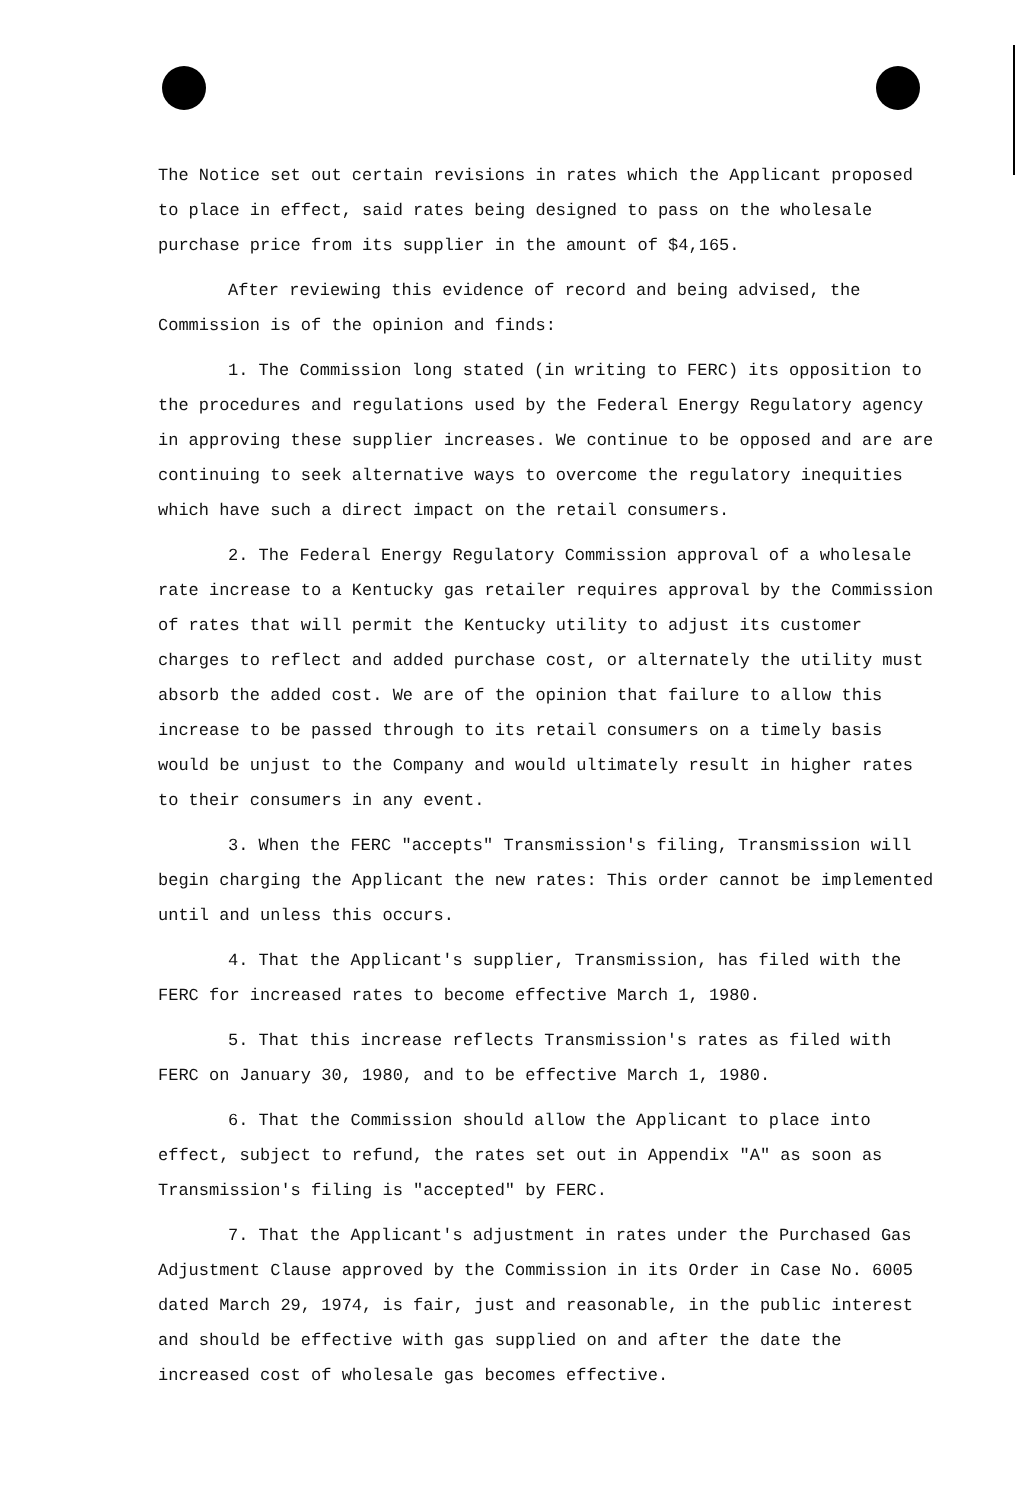The Notice set out certain revisions in rates which the Applicant proposed to place in effect, said rates being designed to pass on the wholesale purchase price from its supplier in the amount of $4,165.
After reviewing this evidence of record and being advised, the Commission is of the opinion and finds:
1. The Commission long stated (in writing to FERC) its opposition to the procedures and regulations used by the Federal Energy Regulatory agency in approving these supplier increases. We continue to be opposed and are are continuing to seek alternative ways to overcome the regulatory inequities which have such a direct impact on the retail consumers.
2. The Federal Energy Regulatory Commission approval of a wholesale rate increase to a Kentucky gas retailer requires approval by the Commission of rates that will permit the Kentucky utility to adjust its customer charges to reflect and added purchase cost, or alternately the utility must absorb the added cost. We are of the opinion that failure to allow this increase to be passed through to its retail consumers on a timely basis would be unjust to the Company and would ultimately result in higher rates to their consumers in any event.
3. When the FERC "accepts" Transmission's filing, Transmission will begin charging the Applicant the new rates: This order cannot be implemented until and unless this occurs.
4. That the Applicant's supplier, Transmission, has filed with the FERC for increased rates to become effective March 1, 1980.
5. That this increase reflects Transmission's rates as filed with FERC on January 30, 1980, and to be effective March 1, 1980.
6. That the Commission should allow the Applicant to place into effect, subject to refund, the rates set out in Appendix "A" as soon as Transmission's filing is "accepted" by FERC.
7. That the Applicant's adjustment in rates under the Purchased Gas Adjustment Clause approved by the Commission in its Order in Case No. 6005 dated March 29, 1974, is fair, just and reasonable, in the public interest and should be effective with gas supplied on and after the date the increased cost of wholesale gas becomes effective.